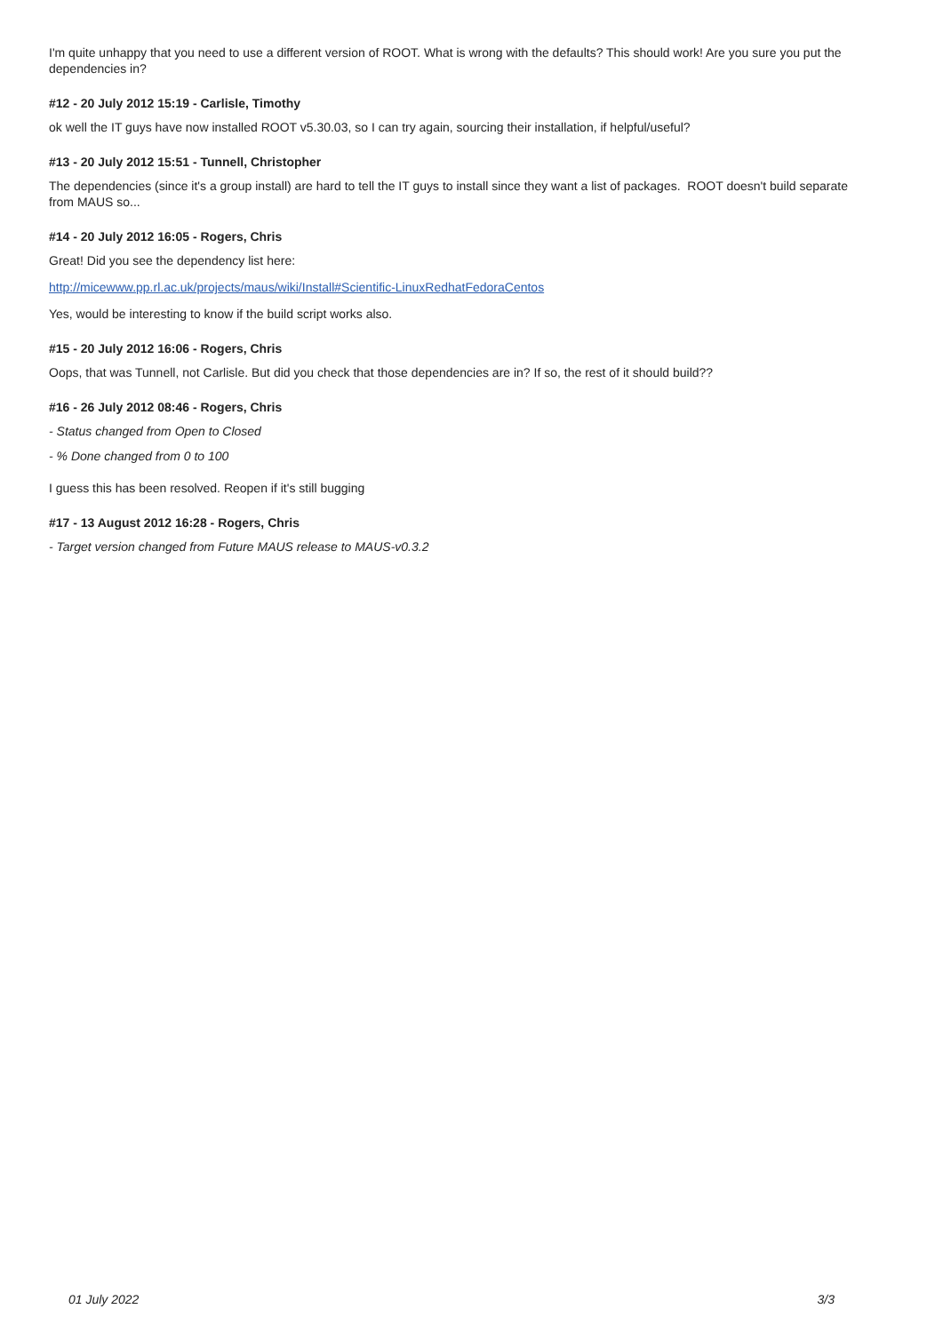I'm quite unhappy that you need to use a different version of ROOT. What is wrong with the defaults? This should work! Are you sure you put the dependencies in?
#12 - 20 July 2012 15:19 - Carlisle, Timothy
ok well the IT guys have now installed ROOT v5.30.03, so I can try again, sourcing their installation, if helpful/useful?
#13 - 20 July 2012 15:51 - Tunnell, Christopher
The dependencies (since it's a group install) are hard to tell the IT guys to install since they want a list of packages. ROOT doesn't build separate from MAUS so...
#14 - 20 July 2012 16:05 - Rogers, Chris
Great! Did you see the dependency list here:
http://micewww.pp.rl.ac.uk/projects/maus/wiki/Install#Scientific-LinuxRedhatFedoraCentos
Yes, would be interesting to know if the build script works also.
#15 - 20 July 2012 16:06 - Rogers, Chris
Oops, that was Tunnell, not Carlisle. But did you check that those dependencies are in? If so, the rest of it should build??
#16 - 26 July 2012 08:46 - Rogers, Chris
- Status changed from Open to Closed
- % Done changed from 0 to 100
I guess this has been resolved. Reopen if it's still bugging
#17 - 13 August 2012 16:28 - Rogers, Chris
- Target version changed from Future MAUS release to MAUS-v0.3.2
01 July 2022 3/3